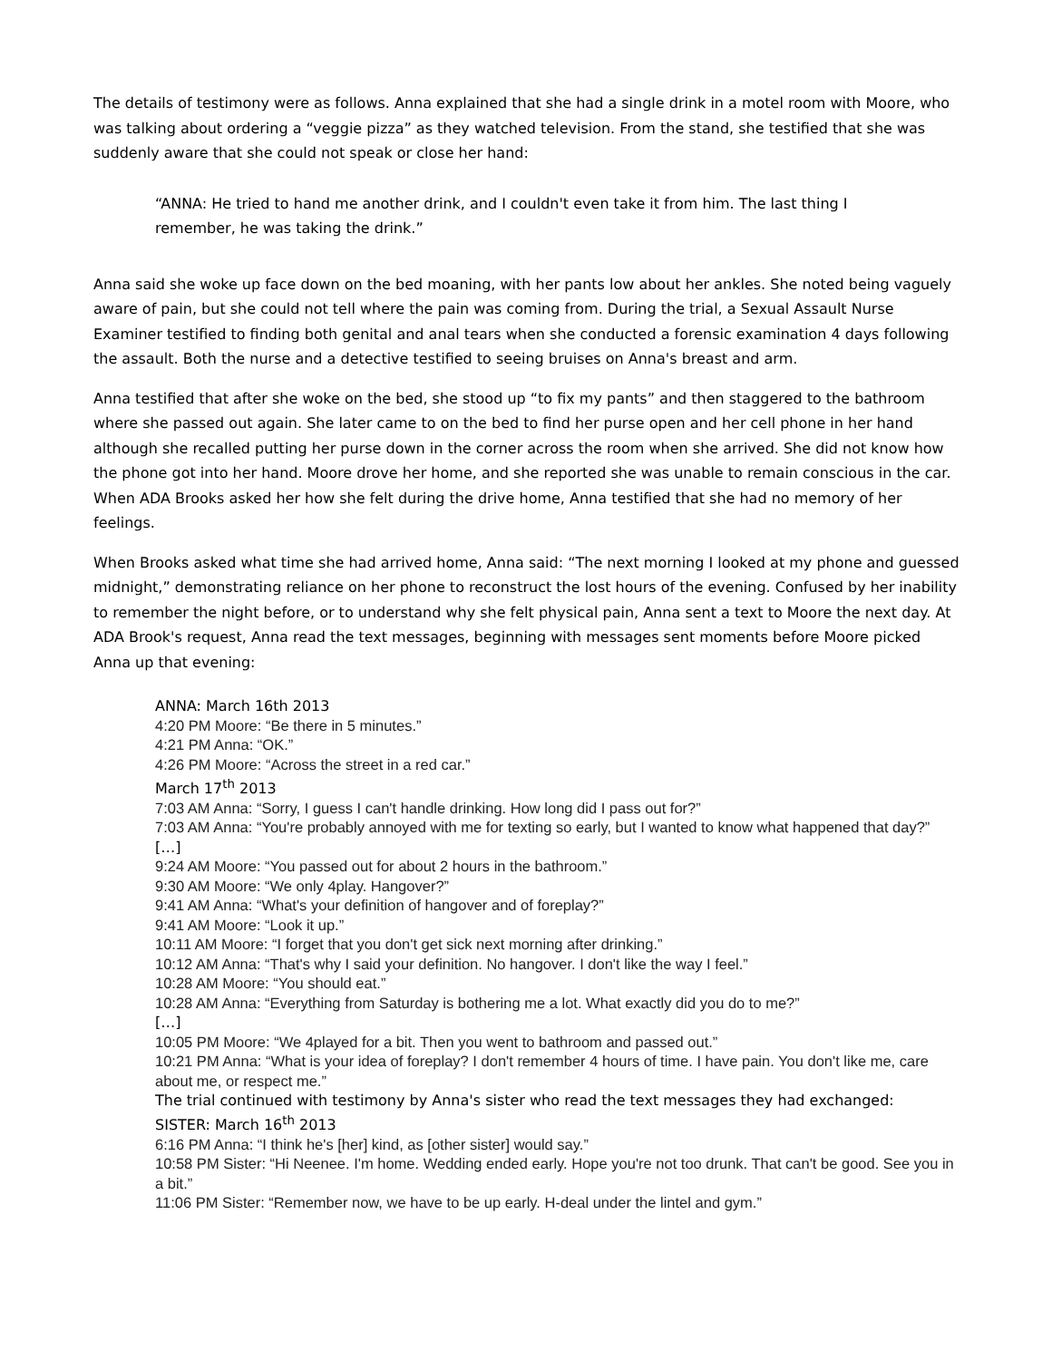The details of testimony were as follows. Anna explained that she had a single drink in a motel room with Moore, who was talking about ordering a “veggie pizza” as they watched television. From the stand, she testified that she was suddenly aware that she could not speak or close her hand:
“ANNA: He tried to hand me another drink, and I couldn't even take it from him. The last thing I remember, he was taking the drink.”
Anna said she woke up face down on the bed moaning, with her pants low about her ankles. She noted being vaguely aware of pain, but she could not tell where the pain was coming from. During the trial, a Sexual Assault Nurse Examiner testified to finding both genital and anal tears when she conducted a forensic examination 4 days following the assault. Both the nurse and a detective testified to seeing bruises on Anna's breast and arm.
Anna testified that after she woke on the bed, she stood up “to fix my pants” and then staggered to the bathroom where she passed out again. She later came to on the bed to find her purse open and her cell phone in her hand although she recalled putting her purse down in the corner across the room when she arrived. She did not know how the phone got into her hand. Moore drove her home, and she reported she was unable to remain conscious in the car. When ADA Brooks asked her how she felt during the drive home, Anna testified that she had no memory of her feelings.
When Brooks asked what time she had arrived home, Anna said: “The next morning I looked at my phone and guessed midnight,” demonstrating reliance on her phone to reconstruct the lost hours of the evening. Confused by her inability to remember the night before, or to understand why she felt physical pain, Anna sent a text to Moore the next day. At ADA Brook's request, Anna read the text messages, beginning with messages sent moments before Moore picked Anna up that evening:
ANNA: March 16th 2013
4:20 PM Moore: “Be there in 5 minutes.”
4:21 PM Anna: “OK.”
4:26 PM Moore: “Across the street in a red car.”
March 17<sup>th</sup> 2013
7:03 AM Anna: “Sorry, I guess I can't handle drinking. How long did I pass out for?”
7:03 AM Anna: “You're probably annoyed with me for texting so early, but I wanted to know what happened that day?”
[…]
9:24 AM Moore: “You passed out for about 2 hours in the bathroom.”
9:30 AM Moore: “We only 4play. Hangover?”
9:41 AM Anna: “What's your definition of hangover and of foreplay?”
9:41 AM Moore: “Look it up.”
10:11 AM Moore: “I forget that you don't get sick next morning after drinking.”
10:12 AM Anna: “That's why I said your definition. No hangover. I don't like the way I feel.”
10:28 AM Moore: “You should eat.”
10:28 AM Anna: “Everything from Saturday is bothering me a lot. What exactly did you do to me?”
[…]
10:05 PM Moore: “We 4played for a bit. Then you went to bathroom and passed out.”
10:21 PM Anna: “What is your idea of foreplay? I don't remember 4 hours of time. I have pain. You don't like me, care about me, or respect me.”
The trial continued with testimony by Anna's sister who read the text messages they had exchanged:
SISTER: March 16<sup>th</sup> 2013
6:16 PM Anna: “I think he's [her] kind, as [other sister] would say.”
10:58 PM Sister: “Hi Neenee. I'm home. Wedding ended early. Hope you're not too drunk. That can't be good. See you in a bit.”
11:06 PM Sister: “Remember now, we have to be up early. H-deal under the lintel and gym.”